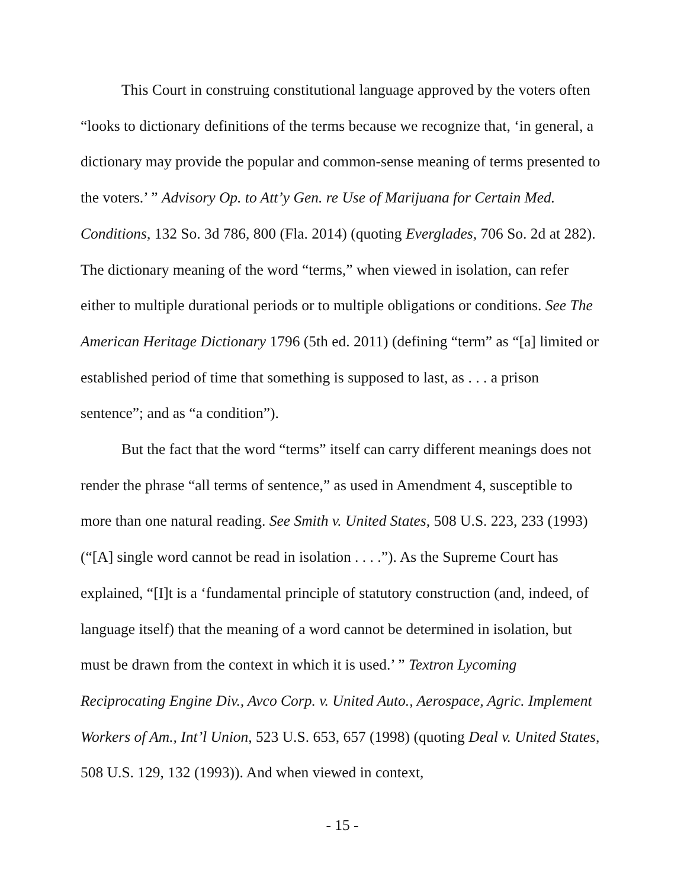This Court in construing constitutional language approved by the voters often “looks to dictionary definitions of the terms because we recognize that, ‘in general, a dictionary may provide the popular and common-sense meaning of terms presented to the voters.’ ” Advisory Op. to Att’y Gen. re Use of Marijuana for Certain Med. Conditions, 132 So. 3d 786, 800 (Fla. 2014) (quoting Everglades, 706 So. 2d at 282). The dictionary meaning of the word “terms,” when viewed in isolation, can refer either to multiple durational periods or to multiple obligations or conditions. See The American Heritage Dictionary 1796 (5th ed. 2011) (defining “term” as “[a] limited or established period of time that something is supposed to last, as . . . a prison sentence”; and as “a condition”).
But the fact that the word “terms” itself can carry different meanings does not render the phrase “all terms of sentence,” as used in Amendment 4, susceptible to more than one natural reading. See Smith v. United States, 508 U.S. 223, 233 (1993) (“[A] single word cannot be read in isolation . . . .”). As the Supreme Court has explained, “[I]t is a ‘fundamental principle of statutory construction (and, indeed, of language itself) that the meaning of a word cannot be determined in isolation, but must be drawn from the context in which it is used.’ ” Textron Lycoming Reciprocating Engine Div., Avco Corp. v. United Auto., Aerospace, Agric. Implement Workers of Am., Int’l Union, 523 U.S. 653, 657 (1998) (quoting Deal v. United States, 508 U.S. 129, 132 (1993)). And when viewed in context,
- 15 -